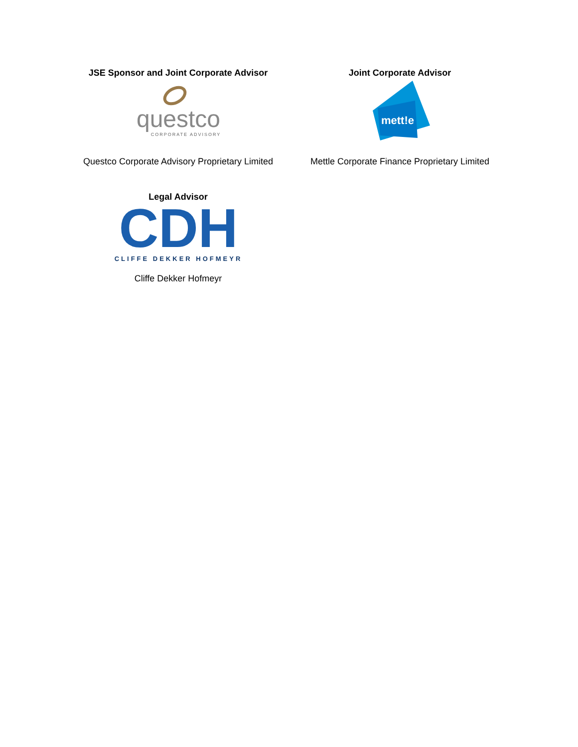JSE Sponsor and Joint Corporate Advisor
questco
CORPORATE ADVISORY
Questco Corporate Advisory Proprietary Limited
Joint Corporate Advisor
mett!e
Mettle Corporate Finance Proprietary Limited
Legal Advisor
CDH
CLIFFE DEKKER HOFMEYR
Cliffe Dekker Hofmeyr